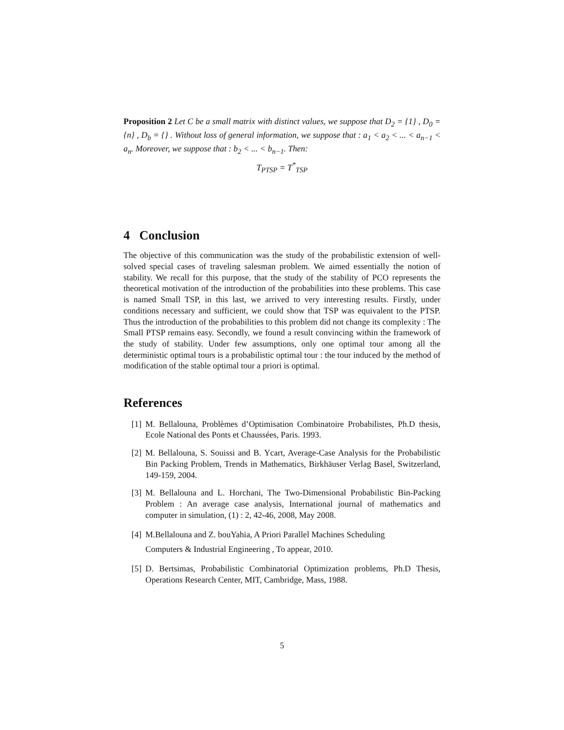Proposition 2 Let C be a small matrix with distinct values, we suppose that D<sub>2</sub> = {1} , D<sub>0</sub> = {n} , D<sub>b</sub> = {} . Without loss of general information, we suppose that : a<sub>1</sub> < a<sub>2</sub> < ... < a<sub>n−1</sub> < a<sub>n</sub>. Moreover, we suppose that : b<sub>2</sub> < ... < b<sub>n−1</sub>. Then:
T<sub>PTSP</sub> = T<sup>*</sup><sub>TSP</sub>
4 Conclusion
The objective of this communication was the study of the probabilistic extension of well-solved special cases of traveling salesman problem. We aimed essentially the notion of stability. We recall for this purpose, that the study of the stability of PCO represents the theoretical motivation of the introduction of the probabilities into these problems. This case is named Small TSP, in this last, we arrived to very interesting results. Firstly, under conditions necessary and sufficient, we could show that TSP was equivalent to the PTSP. Thus the introduction of the probabilities to this problem did not change its complexity : The Small PTSP remains easy. Secondly, we found a result convincing within the framework of the study of stability. Under few assumptions, only one optimal tour among all the deterministic optimal tours is a probabilistic optimal tour : the tour induced by the method of modification of the stable optimal tour a priori is optimal.
References
[1] M. Bellalouna, Problèmes d’Optimisation Combinatoire Probabilistes, Ph.D thesis, Ecole National des Ponts et Chaussées, Paris. 1993.
[2] M. Bellalouna, S. Souissi and B. Ycart, Average-Case Analysis for the Probabilistic Bin Packing Problem, Trends in Mathematics, Birkhäuser Verlag Basel, Switzerland, 149-159, 2004.
[3] M. Bellalouna and L. Horchani, The Two-Dimensional Probabilistic Bin-Packing Problem : An average case analysis, International journal of mathematics and computer in simulation, (1) : 2, 42-46, 2008, May 2008.
[4] M.Bellalouna and Z. bouYahia, A Priori Parallel Machines Scheduling
Computers & Industrial Engineering , To appear, 2010.
[5] D. Bertsimas, Probabilistic Combinatorial Optimization problems, Ph.D Thesis, Operations Research Center, MIT, Cambridge, Mass, 1988.
5